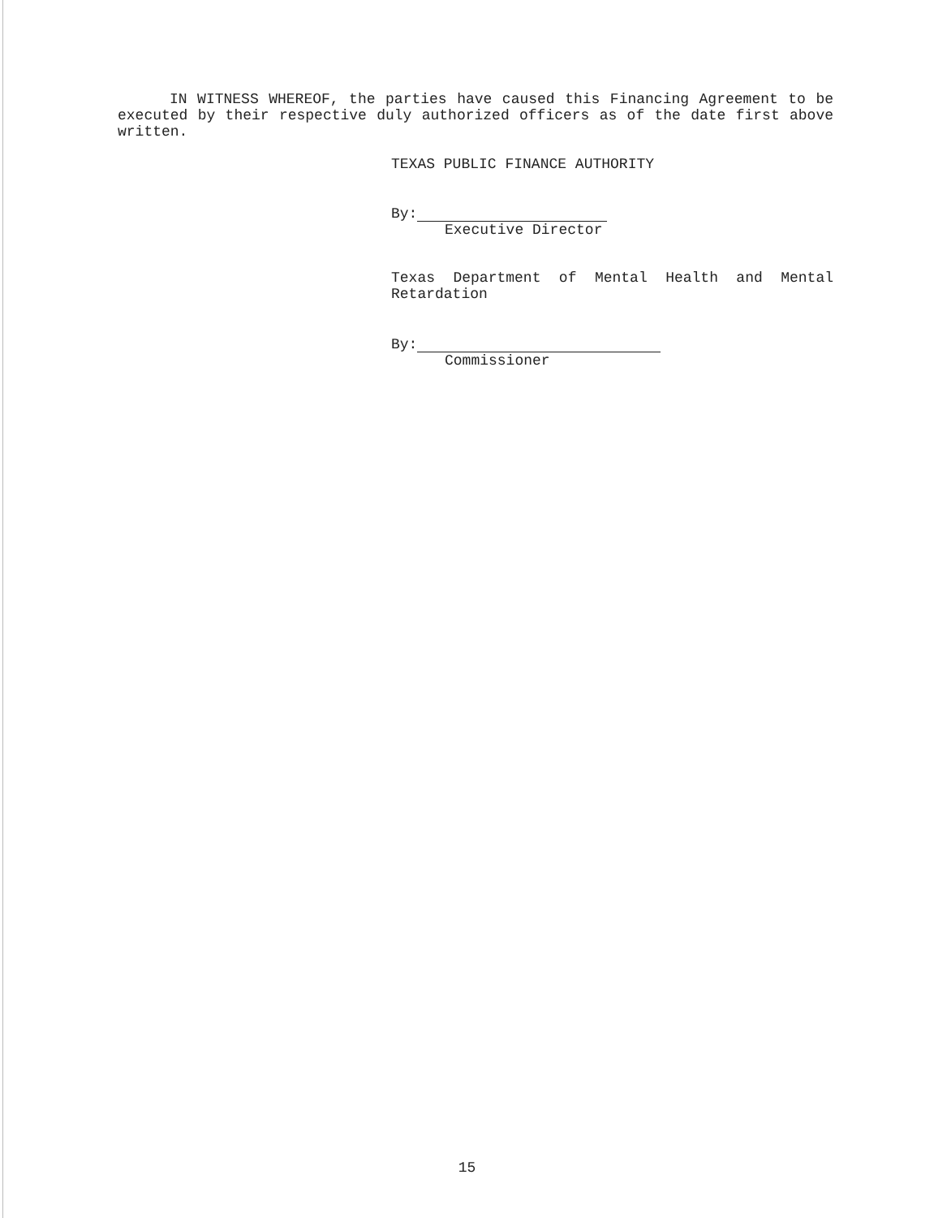IN WITNESS WHEREOF, the parties have caused this Financing Agreement to be executed by their respective duly authorized officers as of the date first above written.
TEXAS PUBLIC FINANCE AUTHORITY
By:
Executive Director
Texas Department of Mental Health and Mental Retardation
By:
Commissioner
15